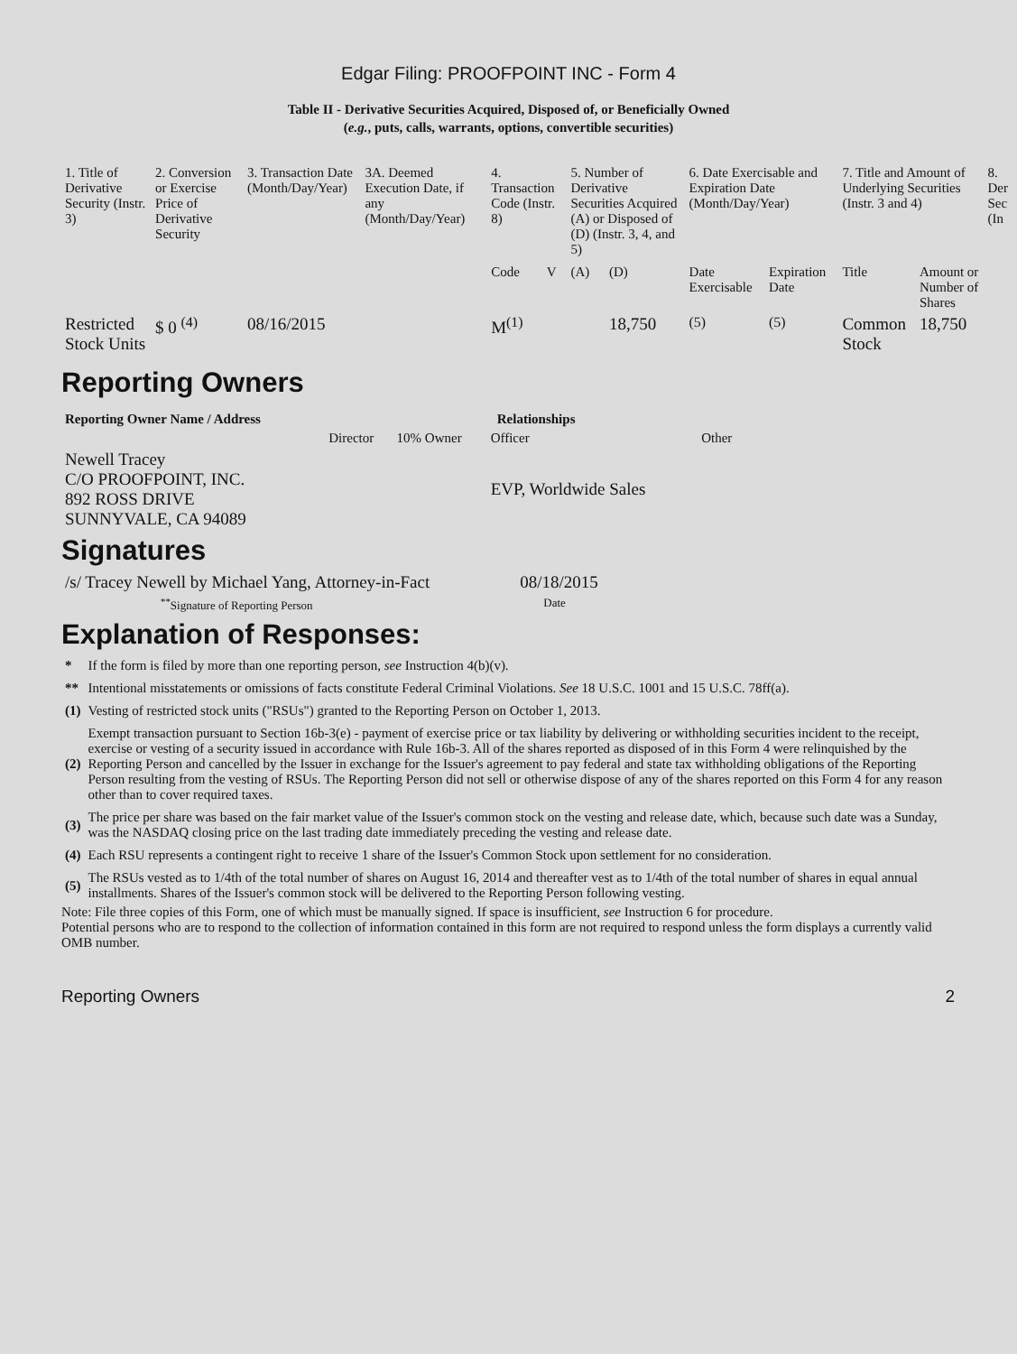Edgar Filing: PROOFPOINT INC - Form 4
Table II - Derivative Securities Acquired, Disposed of, or Beneficially Owned
(e.g., puts, calls, warrants, options, convertible securities)
| 1. Title of Derivative Security (Instr. 3) | 2. Conversion or Exercise Price of Derivative Security | 3. Transaction Date (Month/Day/Year) | 3A. Deemed Execution Date, if any (Month/Day/Year) | 4. Transaction Code (Instr. 8) | | 5. Number of Derivative Securities Acquired (A) or Disposed of (D) (Instr. 3, 4, and 5) | | 6. Date Exercisable and Expiration Date (Month/Day/Year) | | 7. Title and Amount of Underlying Securities (Instr. 3 and 4) | | 8. Der Sec (In |
| | | | | Code | V | (A) | (D) | Date Exercisable | Expiration Date | Title | Amount or Number of Shares | |
| Restricted Stock Units | $ 0 <sup>(4)</sup> | 08/16/2015 | | M<sup>(1)</sup> | | | 18,750 | <sup>(5)</sup> | <sup>(5)</sup> | Common Stock | 18,750 | |
Reporting Owners
| Reporting Owner Name / Address | Relationships | | | |
| --- | --- | --- | --- | --- |
| | Director | 10% Owner | Officer | Other |
| Newell Tracey C/O PROOFPOINT, INC. 892 ROSS DRIVE SUNNYVALE, CA 94089 | | | EVP, Worldwide Sales | |
Signatures
| /s/ Tracey Newell by Michael Yang, Attorney-in-Fact | 08/18/2015 |
| <sup>**</sup> Signature of Reporting Person | Date |
Explanation of Responses:
| * | If the form is filed by more than one reporting person, see Instruction 4(b)(v). |
| ** | Intentional misstatements or omissions of facts constitute Federal Criminal Violations. See 18 U.S.C. 1001 and 15 U.S.C. 78ff(a). |
| (1) | Vesting of restricted stock units ("RSUs") granted to the Reporting Person on October 1, 2013. |
| (2) | Exempt transaction pursuant to Section 16b-3(e) - payment of exercise price or tax liability by delivering or withholding securities incident to the receipt, exercise or vesting of a security issued in accordance with Rule 16b-3. All of the shares reported as disposed of in this Form 4 were relinquished by the Reporting Person and cancelled by the Issuer in exchange for the Issuer's agreement to pay federal and state tax withholding obligations of the Reporting Person resulting from the vesting of RSUs. The Reporting Person did not sell or otherwise dispose of any of the shares reported on this Form 4 for any reason other than to cover required taxes. |
| (3) | The price per share was based on the fair market value of the Issuer's common stock on the vesting and release date, which, because such date was a Sunday, was the NASDAQ closing price on the last trading date immediately preceding the vesting and release date. |
| (4) | Each RSU represents a contingent right to receive 1 share of the Issuer's Common Stock upon settlement for no consideration. |
| (5) | The RSUs vested as to 1/4th of the total number of shares on August 16, 2014 and thereafter vest as to 1/4th of the total number of shares in equal annual installments. Shares of the Issuer's common stock will be delivered to the Reporting Person following vesting. |
Note: File three copies of this Form, one of which must be manually signed. If space is insufficient, see Instruction 6 for procedure.
Potential persons who are to respond to the collection of information contained in this form are not required to respond unless the form displays a currently valid OMB number.
Reporting Owners 2